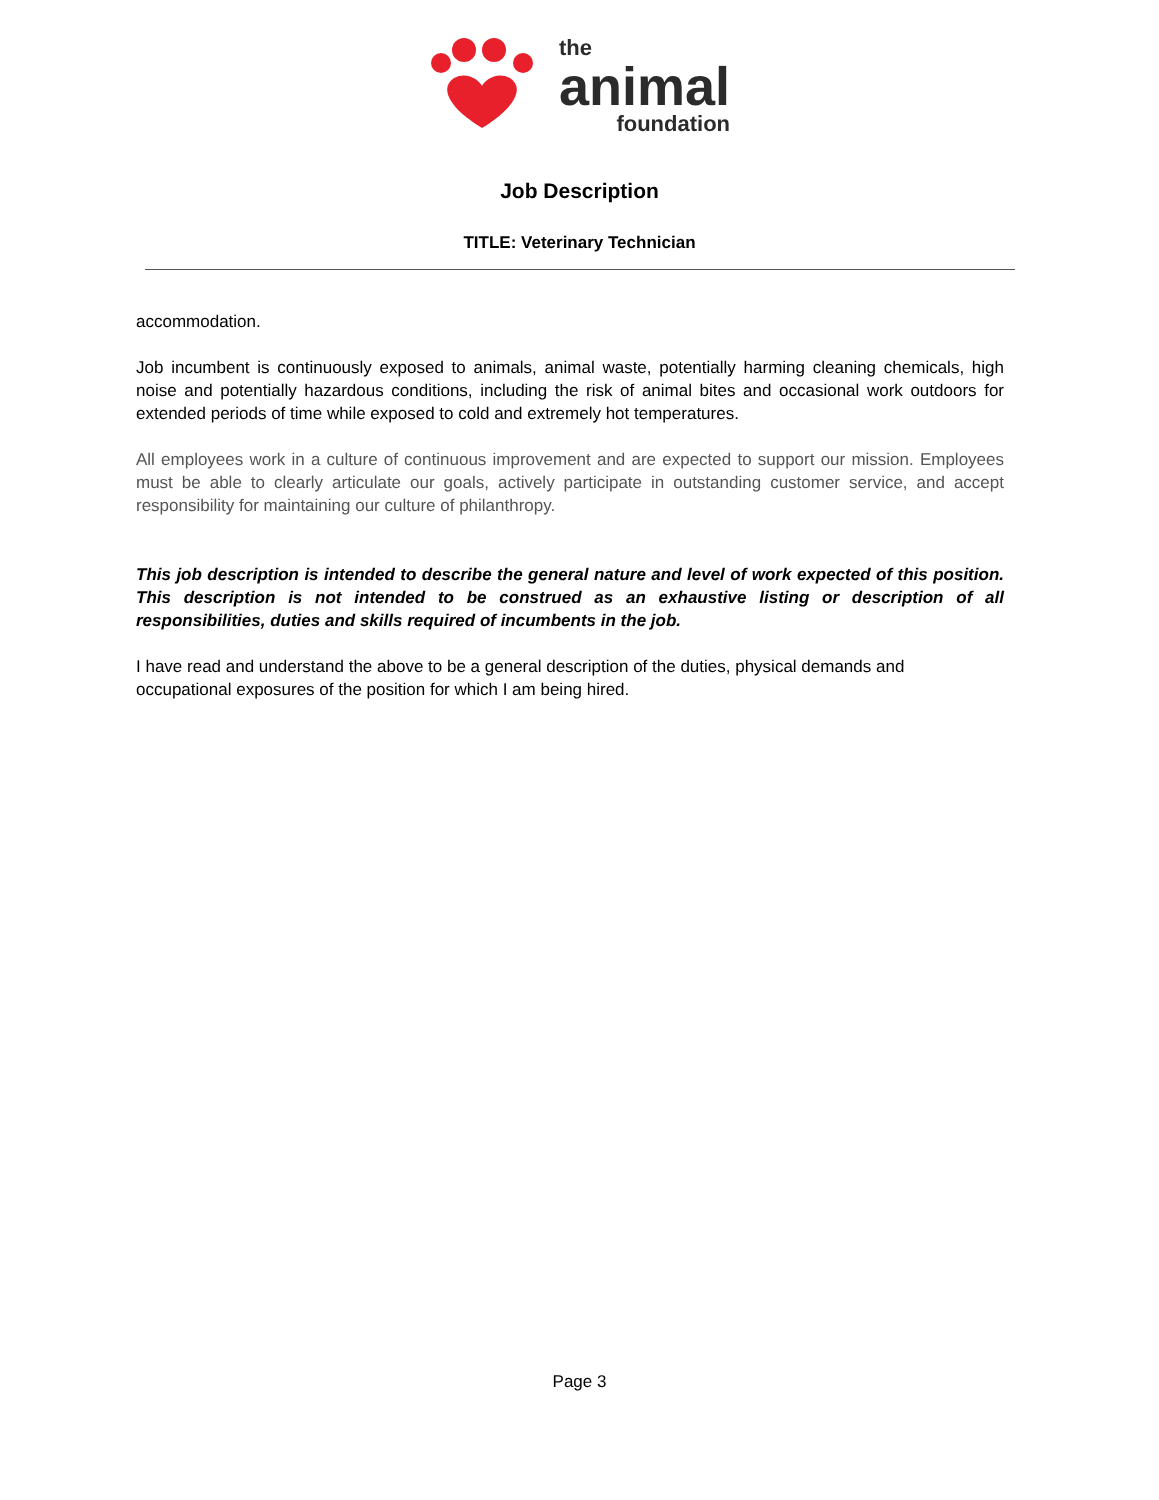the
animal
foundation
Job Description
TITLE: Veterinary Technician
accommodation.
Job incumbent is continuously exposed to animals, animal waste, potentially harming cleaning chemicals, high noise and potentially hazardous conditions, including the risk of animal bites and occasional work outdoors for extended periods of time while exposed to cold and extremely hot temperatures.
All employees work in a culture of continuous improvement and are expected to support our mission. Employees must be able to clearly articulate our goals, actively participate in outstanding customer service, and accept responsibility for maintaining our culture of philanthropy.
This job description is intended to describe the general nature and level of work expected of this position. This description is not intended to be construed as an exhaustive listing or description of all responsibilities, duties and skills required of incumbents in the job.
I have read and understand the above to be a general description of the duties, physical demands and occupational exposures of the position for which I am being hired.
Page 3